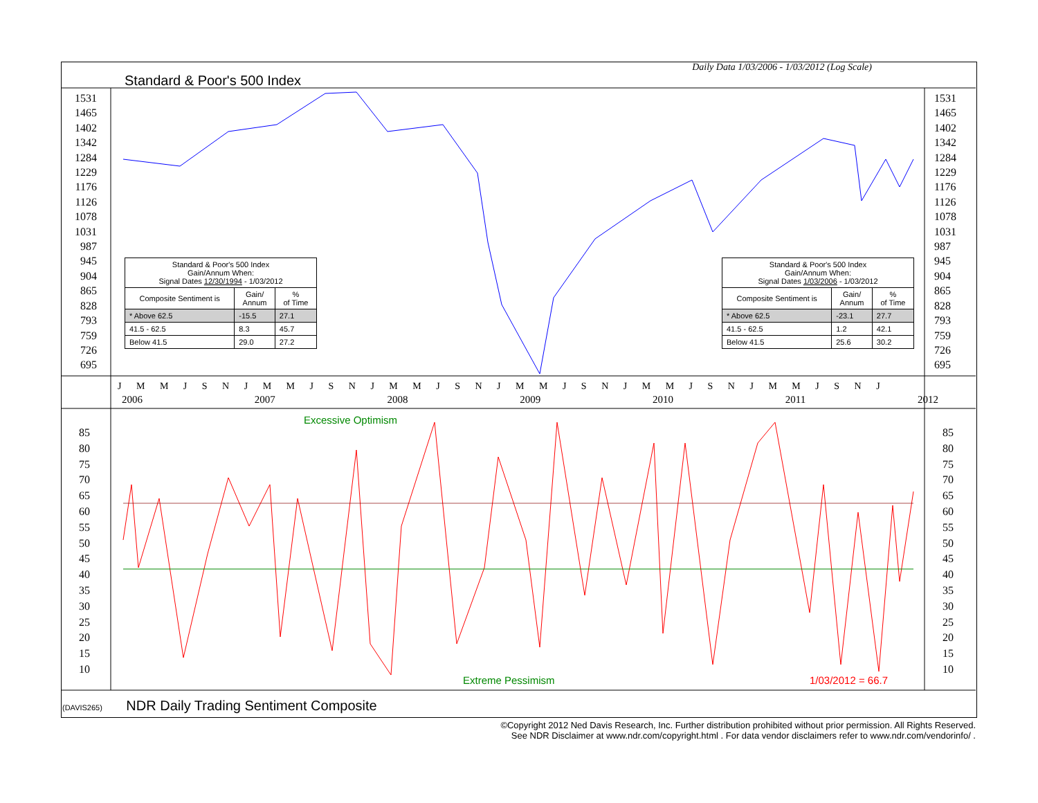Daily Data 1/03/2006 - 1/03/2012 (Log Scale)
Standard & Poor's 500 Index
1531
1465
1402
1342
1284
1229
1176
1126
1078
1031
987
945
904
865
828
793
759
726
695
1531
1465
1402
1342
1284
1229
1176
1126
1078
1031
987
945
904
865
828
793
759
726
695
| Standard & Poor's 500 Index Gain/Annum When: Signal Dates 12/30/1994 - 1/03/2012 | | |
| Composite Sentiment is | Gain/ Annum | % of Time |
| * Above 62.5 | -15.5 | 27.1 |
| 41.5 - 62.5 | 8.3 | 45.7 |
| Below 41.5 | 29.0 | 27.2 |
| Standard & Poor's 500 Index Gain/Annum When: Signal Dates 1/03/2006 - 1/03/2012 | | |
| Composite Sentiment is | Gain/ Annum | % of Time |
| * Above 62.5 | -23.1 | 27.7 |
| 41.5 - 62.5 | 1.2 | 42.1 |
| Below 41.5 | 25.6 | 30.2 |
J M M J S N J M M J S N J M M J S N J M M J S N J M M J S N J M M J S N J
2006 2007 2008 2009 2010 2011 2012
Excessive Optimism
85
80
75
70
65
60
55
50
45
40
35
30
25
20
15
10
85
80
75
70
65
60
55
50
45
40
35
30
25
20
15
10
Extreme Pessimism 1/03/2012 = 66.7
(DAVIS265) NDR Daily Trading Sentiment Composite
©Copyright 2012 Ned Davis Research, Inc. Further distribution prohibited without prior permission. All Rights Reserved.
See NDR Disclaimer at www.ndr.com/copyright.html . For data vendor disclaimers refer to www.ndr.com/vendorinfo/ .